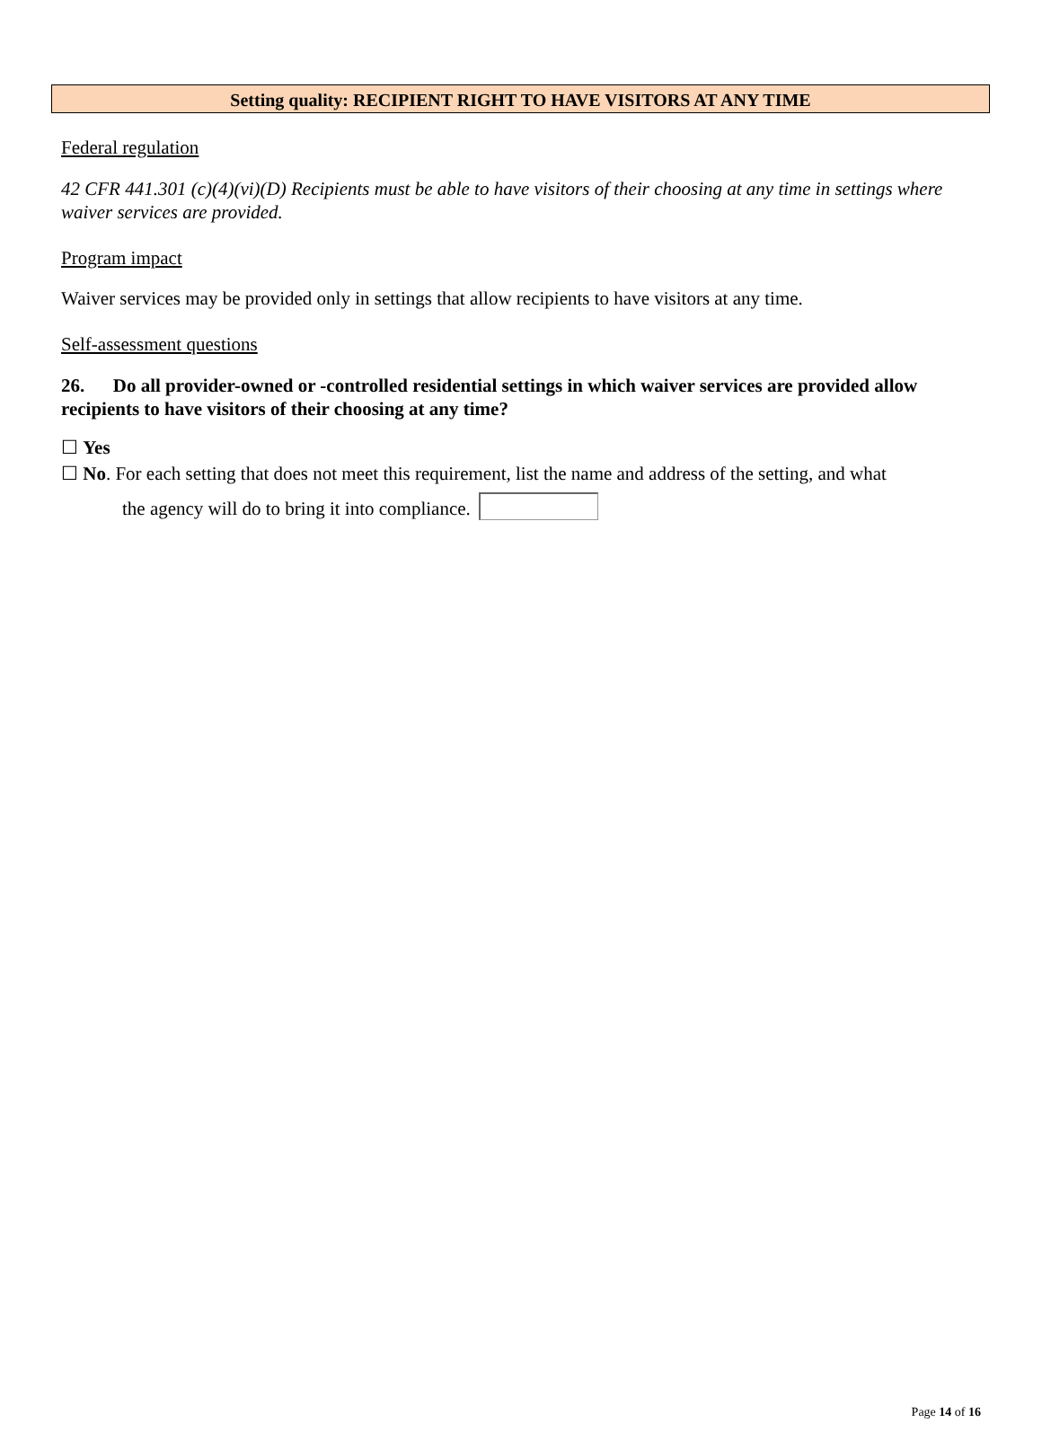Setting quality: RECIPIENT RIGHT TO HAVE VISITORS AT ANY TIME
Federal regulation
42 CFR 441.301 (c)(4)(vi)(D) Recipients must be able to have visitors of their choosing at any time in settings where waiver services are provided.
Program impact
Waiver services may be provided only in settings that allow recipients to have visitors at any time.
Self-assessment questions
26. Do all provider-owned or -controlled residential settings in which waiver services are provided allow recipients to have visitors of their choosing at any time?
☐ Yes
☐ No. For each setting that does not meet this requirement, list the name and address of the setting, and what
the agency will do to bring it into compliance.
Page 14 of 16